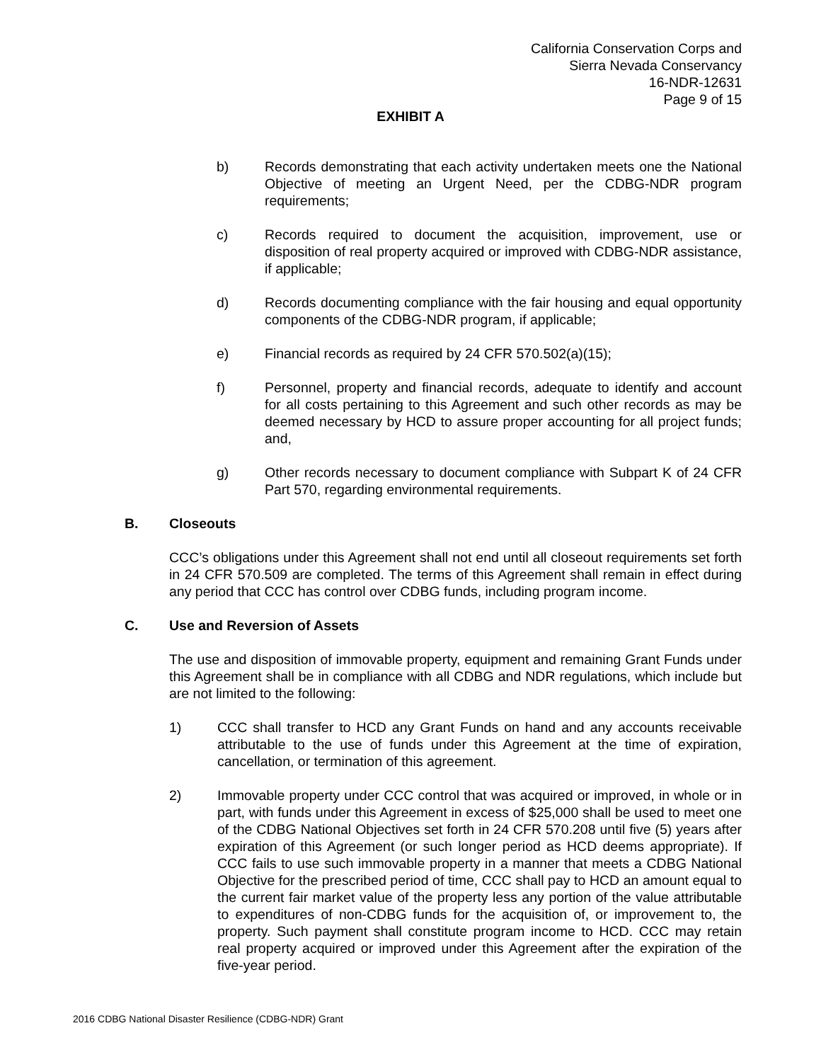California Conservation Corps and
Sierra Nevada Conservancy
16-NDR-12631
Page 9 of 15
EXHIBIT A
b) Records demonstrating that each activity undertaken meets one the National Objective of meeting an Urgent Need, per the CDBG-NDR program requirements;
c) Records required to document the acquisition, improvement, use or disposition of real property acquired or improved with CDBG-NDR assistance, if applicable;
d) Records documenting compliance with the fair housing and equal opportunity components of the CDBG-NDR program, if applicable;
e) Financial records as required by 24 CFR 570.502(a)(15);
f) Personnel, property and financial records, adequate to identify and account for all costs pertaining to this Agreement and such other records as may be deemed necessary by HCD to assure proper accounting for all project funds; and,
g) Other records necessary to document compliance with Subpart K of 24 CFR Part 570, regarding environmental requirements.
B. Closeouts
CCC’s obligations under this Agreement shall not end until all closeout requirements set forth in 24 CFR 570.509 are completed. The terms of this Agreement shall remain in effect during any period that CCC has control over CDBG funds, including program income.
C. Use and Reversion of Assets
The use and disposition of immovable property, equipment and remaining Grant Funds under this Agreement shall be in compliance with all CDBG and NDR regulations, which include but are not limited to the following:
1) CCC shall transfer to HCD any Grant Funds on hand and any accounts receivable attributable to the use of funds under this Agreement at the time of expiration, cancellation, or termination of this agreement.
2) Immovable property under CCC control that was acquired or improved, in whole or in part, with funds under this Agreement in excess of $25,000 shall be used to meet one of the CDBG National Objectives set forth in 24 CFR 570.208 until five (5) years after expiration of this Agreement (or such longer period as HCD deems appropriate). If CCC fails to use such immovable property in a manner that meets a CDBG National Objective for the prescribed period of time, CCC shall pay to HCD an amount equal to the current fair market value of the property less any portion of the value attributable to expenditures of non-CDBG funds for the acquisition of, or improvement to, the property. Such payment shall constitute program income to HCD. CCC may retain real property acquired or improved under this Agreement after the expiration of the five-year period.
2016 CDBG National Disaster Resilience (CDBG-NDR) Grant